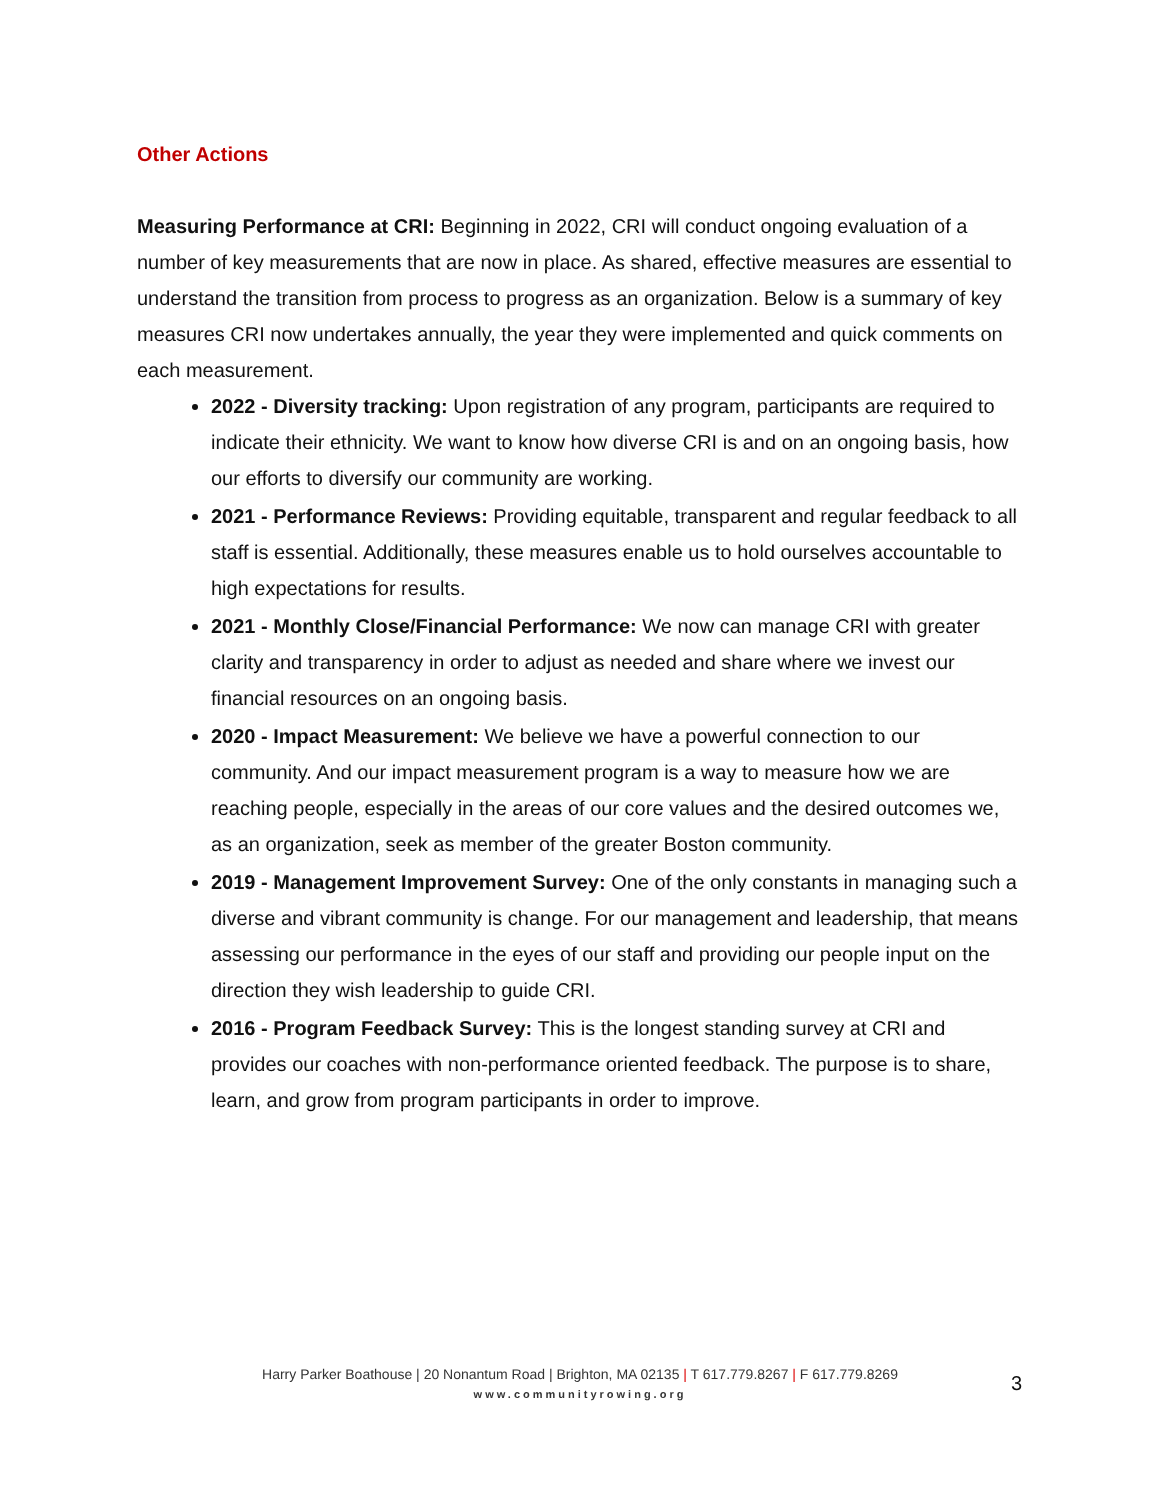Other Actions
Measuring Performance at CRI: Beginning in 2022, CRI will conduct ongoing evaluation of a number of key measurements that are now in place. As shared, effective measures are essential to understand the transition from process to progress as an organization. Below is a summary of key measures CRI now undertakes annually, the year they were implemented and quick comments on each measurement.
2022 - Diversity tracking: Upon registration of any program, participants are required to indicate their ethnicity. We want to know how diverse CRI is and on an ongoing basis, how our efforts to diversify our community are working.
2021 - Performance Reviews: Providing equitable, transparent and regular feedback to all staff is essential. Additionally, these measures enable us to hold ourselves accountable to high expectations for results.
2021 - Monthly Close/Financial Performance: We now can manage CRI with greater clarity and transparency in order to adjust as needed and share where we invest our financial resources on an ongoing basis.
2020 - Impact Measurement: We believe we have a powerful connection to our community. And our impact measurement program is a way to measure how we are reaching people, especially in the areas of our core values and the desired outcomes we, as an organization, seek as member of the greater Boston community.
2019 - Management Improvement Survey: One of the only constants in managing such a diverse and vibrant community is change. For our management and leadership, that means assessing our performance in the eyes of our staff and providing our people input on the direction they wish leadership to guide CRI.
2016 - Program Feedback Survey: This is the longest standing survey at CRI and provides our coaches with non-performance oriented feedback. The purpose is to share, learn, and grow from program participants in order to improve.
Harry Parker Boathouse | 20 Nonantum Road | Brighton, MA 02135 | T 617.779.8267 | F 617.779.8269
www.communityrowing.org
3